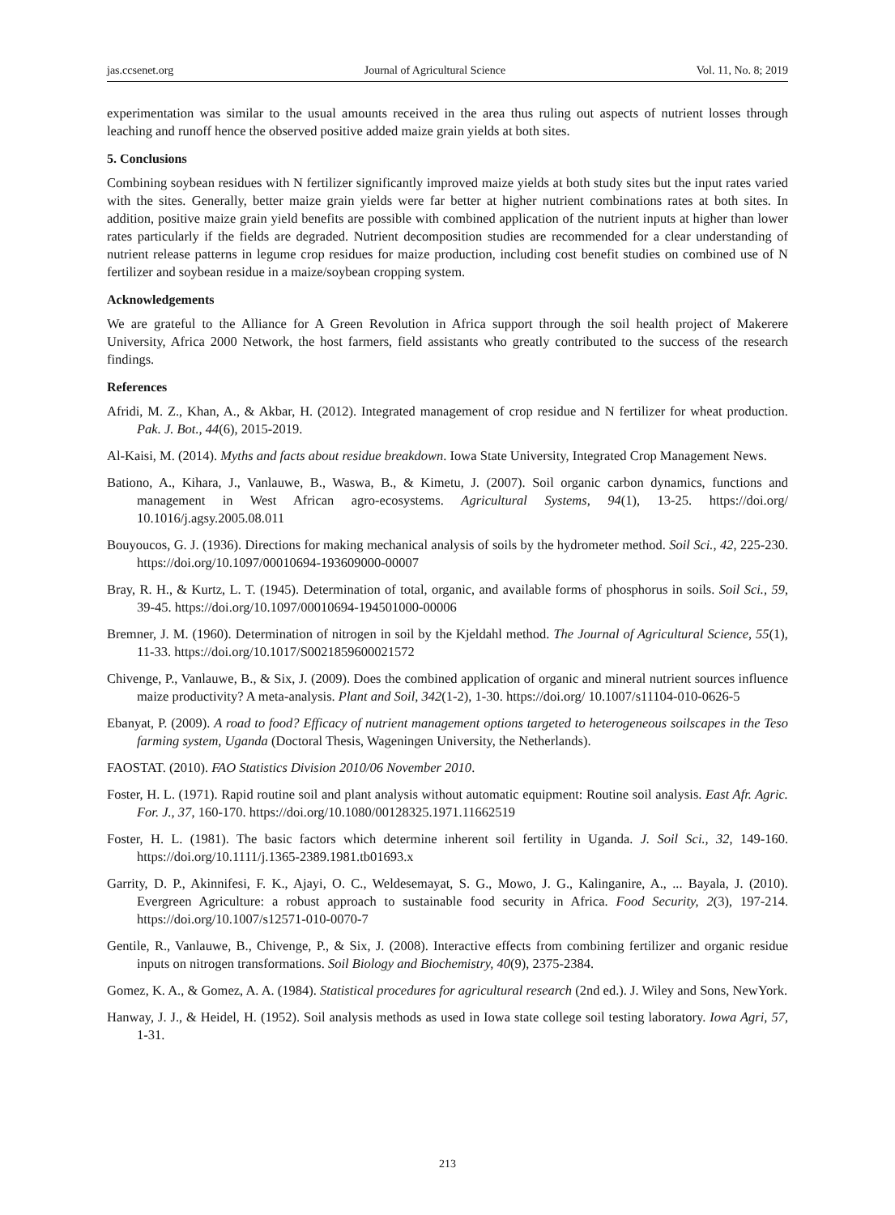jas.ccsenet.org Journal of Agricultural Science Vol. 11, No. 8; 2019
experimentation was similar to the usual amounts received in the area thus ruling out aspects of nutrient losses through leaching and runoff hence the observed positive added maize grain yields at both sites.
5. Conclusions
Combining soybean residues with N fertilizer significantly improved maize yields at both study sites but the input rates varied with the sites. Generally, better maize grain yields were far better at higher nutrient combinations rates at both sites. In addition, positive maize grain yield benefits are possible with combined application of the nutrient inputs at higher than lower rates particularly if the fields are degraded. Nutrient decomposition studies are recommended for a clear understanding of nutrient release patterns in legume crop residues for maize production, including cost benefit studies on combined use of N fertilizer and soybean residue in a maize/soybean cropping system.
Acknowledgements
We are grateful to the Alliance for A Green Revolution in Africa support through the soil health project of Makerere University, Africa 2000 Network, the host farmers, field assistants who greatly contributed to the success of the research findings.
References
Afridi, M. Z., Khan, A., & Akbar, H. (2012). Integrated management of crop residue and N fertilizer for wheat production. Pak. J. Bot., 44(6), 2015-2019.
Al-Kaisi, M. (2014). Myths and facts about residue breakdown. Iowa State University, Integrated Crop Management News.
Bationo, A., Kihara, J., Vanlauwe, B., Waswa, B., & Kimetu, J. (2007). Soil organic carbon dynamics, functions and management in West African agro-ecosystems. Agricultural Systems, 94(1), 13-25. https://doi.org/ 10.1016/j.agsy.2005.08.011
Bouyoucos, G. J. (1936). Directions for making mechanical analysis of soils by the hydrometer method. Soil Sci., 42, 225-230. https://doi.org/10.1097/00010694-193609000-00007
Bray, R. H., & Kurtz, L. T. (1945). Determination of total, organic, and available forms of phosphorus in soils. Soil Sci., 59, 39-45. https://doi.org/10.1097/00010694-194501000-00006
Bremner, J. M. (1960). Determination of nitrogen in soil by the Kjeldahl method. The Journal of Agricultural Science, 55(1), 11-33. https://doi.org/10.1017/S0021859600021572
Chivenge, P., Vanlauwe, B., & Six, J. (2009). Does the combined application of organic and mineral nutrient sources influence maize productivity? A meta-analysis. Plant and Soil, 342(1-2), 1-30. https://doi.org/ 10.1007/s11104-010-0626-5
Ebanyat, P. (2009). A road to food? Efficacy of nutrient management options targeted to heterogeneous soilscapes in the Teso farming system, Uganda (Doctoral Thesis, Wageningen University, the Netherlands).
FAOSTAT. (2010). FAO Statistics Division 2010/06 November 2010.
Foster, H. L. (1971). Rapid routine soil and plant analysis without automatic equipment: Routine soil analysis. East Afr. Agric. For. J., 37, 160-170. https://doi.org/10.1080/00128325.1971.11662519
Foster, H. L. (1981). The basic factors which determine inherent soil fertility in Uganda. J. Soil Sci., 32, 149-160. https://doi.org/10.1111/j.1365-2389.1981.tb01693.x
Garrity, D. P., Akinnifesi, F. K., Ajayi, O. C., Weldesemayat, S. G., Mowo, J. G., Kalinganire, A., ... Bayala, J. (2010). Evergreen Agriculture: a robust approach to sustainable food security in Africa. Food Security, 2(3), 197-214. https://doi.org/10.1007/s12571-010-0070-7
Gentile, R., Vanlauwe, B., Chivenge, P., & Six, J. (2008). Interactive effects from combining fertilizer and organic residue inputs on nitrogen transformations. Soil Biology and Biochemistry, 40(9), 2375-2384.
Gomez, K. A., & Gomez, A. A. (1984). Statistical procedures for agricultural research (2nd ed.). J. Wiley and Sons, NewYork.
Hanway, J. J., & Heidel, H. (1952). Soil analysis methods as used in Iowa state college soil testing laboratory. Iowa Agri, 57, 1-31.
213